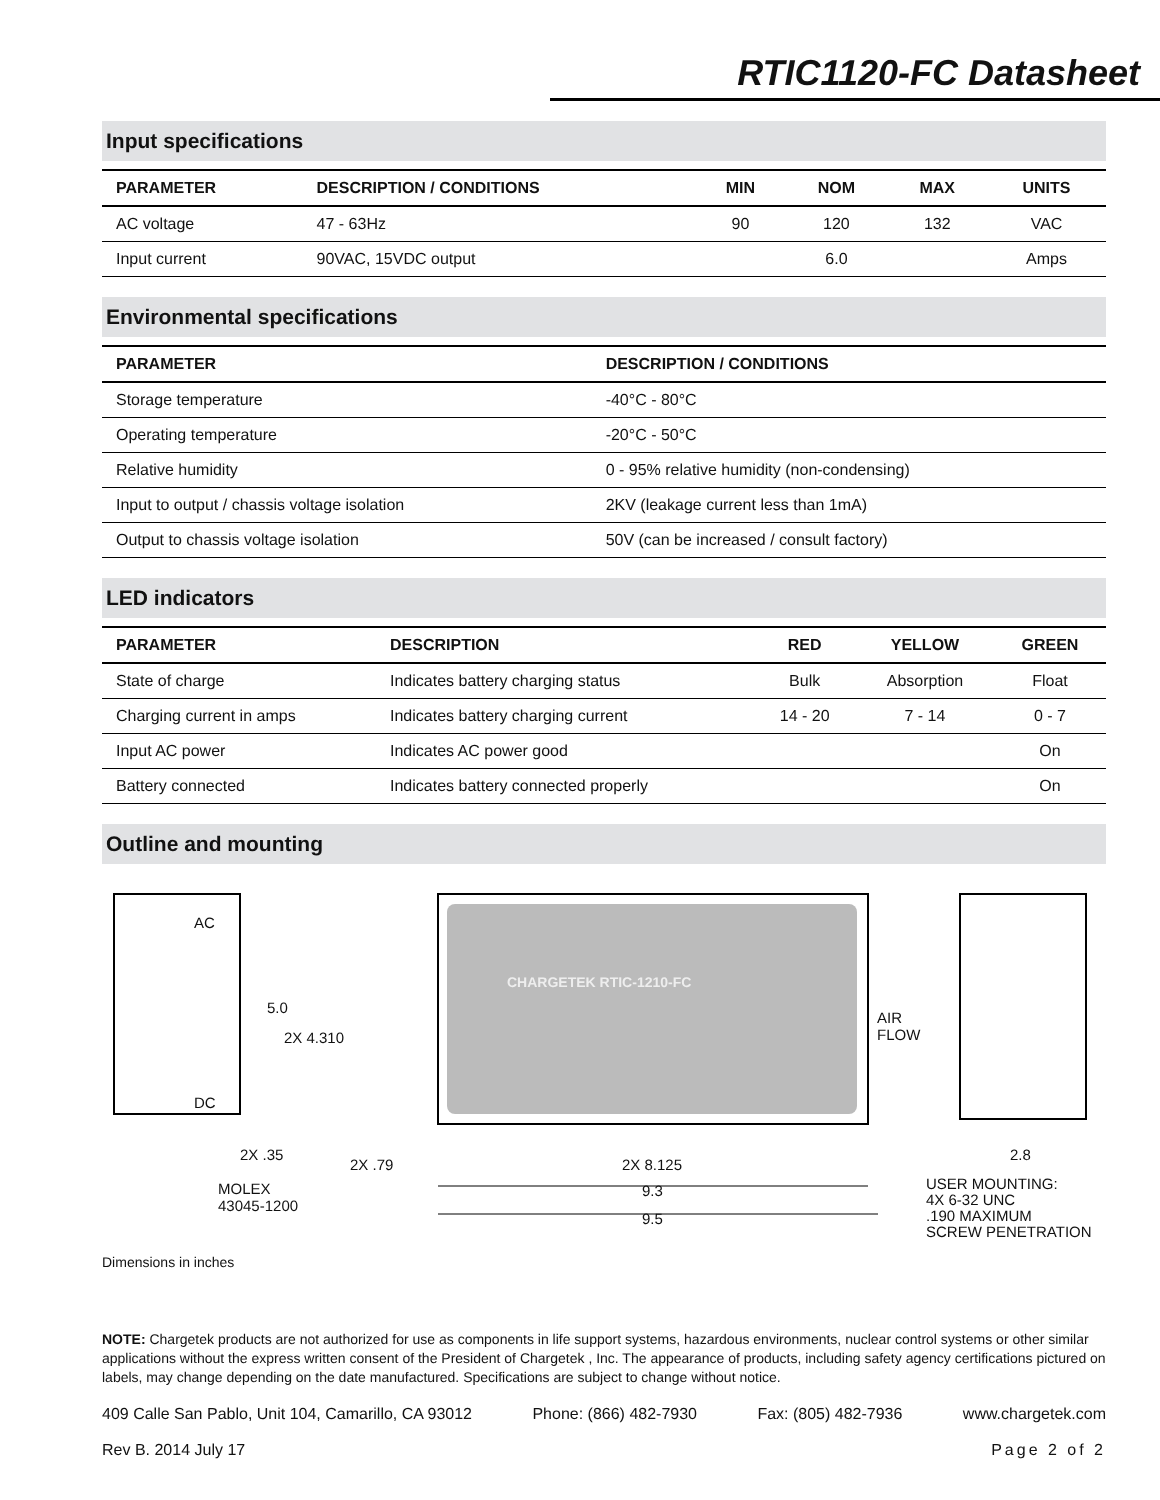RTIC1120-FC Datasheet
Input specifications
| PARAMETER | DESCRIPTION / CONDITIONS | MIN | NOM | MAX | UNITS |
| --- | --- | --- | --- | --- | --- |
| AC voltage | 47 - 63Hz | 90 | 120 | 132 | VAC |
| Input current | 90VAC, 15VDC output | | 6.0 | | Amps |
Environmental specifications
| PARAMETER | DESCRIPTION / CONDITIONS |
| --- | --- |
| Storage temperature | -40°C - 80°C |
| Operating temperature | -20°C - 50°C |
| Relative humidity | 0 - 95% relative humidity (non-condensing) |
| Input to output / chassis voltage isolation | 2KV (leakage current less than 1mA) |
| Output to chassis voltage isolation | 50V (can be increased / consult factory) |
LED indicators
| PARAMETER | DESCRIPTION | RED | YELLOW | GREEN |
| --- | --- | --- | --- | --- |
| State of charge | Indicates battery charging status | Bulk | Absorption | Float |
| Charging current in amps | Indicates battery charging current | 14 - 20 | 7 - 14 | 0 - 7 |
| Input AC power | Indicates AC power good | | | On |
| Battery connected | Indicates battery connected properly | | | On |
Outline and mounting
AC
DC
5.0
2X 4.310
2X .35
2X .79 2X 8.125
9.3
9.5
MOLEX
43045-1200
AIR
FLOW
2.8
USER MOUNTING:
4X 6-32 UNC
.190 MAXIMUM
SCREW PENETRATION
CHARGETEK RTIC-1210-FC
Dimensions in inches
NOTE: Chargetek products are not authorized for use as components in life support systems, hazardous environments, nuclear control systems or other similar applications without the express written consent of the President of Chargetek , Inc. The appearance of products, including safety agency certifications pictured on labels, may change depending on the date manufactured. Specifications are subject to change without notice.
409 Calle San Pablo, Unit 104, Camarillo, CA 93012 Phone: (866) 482-7930 Fax: (805) 482-7936 www.chargetek.com
Rev B. 2014 July 17 Page 2 of 2